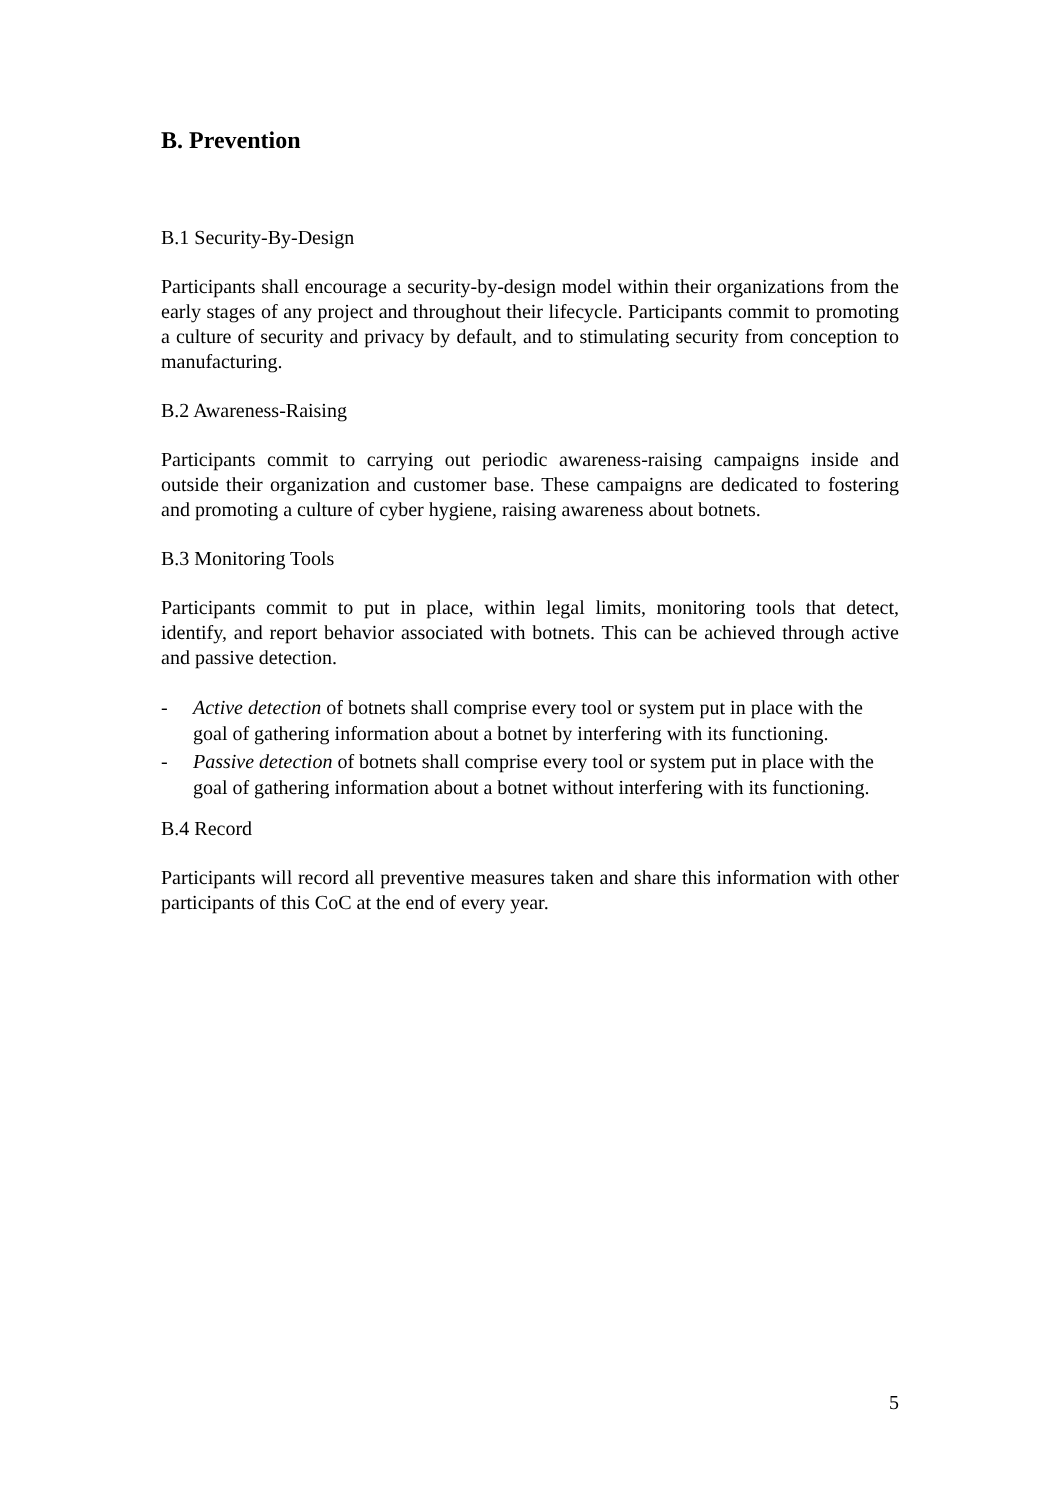B. Prevention
B.1 Security-By-Design
Participants shall encourage a security-by-design model within their organizations from the early stages of any project and throughout their lifecycle. Participants commit to promoting a culture of security and privacy by default, and to stimulating security from conception to manufacturing.
B.2 Awareness-Raising
Participants commit to carrying out periodic awareness-raising campaigns inside and outside their organization and customer base. These campaigns are dedicated to fostering and promoting a culture of cyber hygiene, raising awareness about botnets.
B.3 Monitoring Tools
Participants commit to put in place, within legal limits, monitoring tools that detect, identify, and report behavior associated with botnets. This can be achieved through active and passive detection.
- Active detection of botnets shall comprise every tool or system put in place with the goal of gathering information about a botnet by interfering with its functioning.
- Passive detection of botnets shall comprise every tool or system put in place with the goal of gathering information about a botnet without interfering with its functioning.
B.4 Record
Participants will record all preventive measures taken and share this information with other participants of this CoC at the end of every year.
5